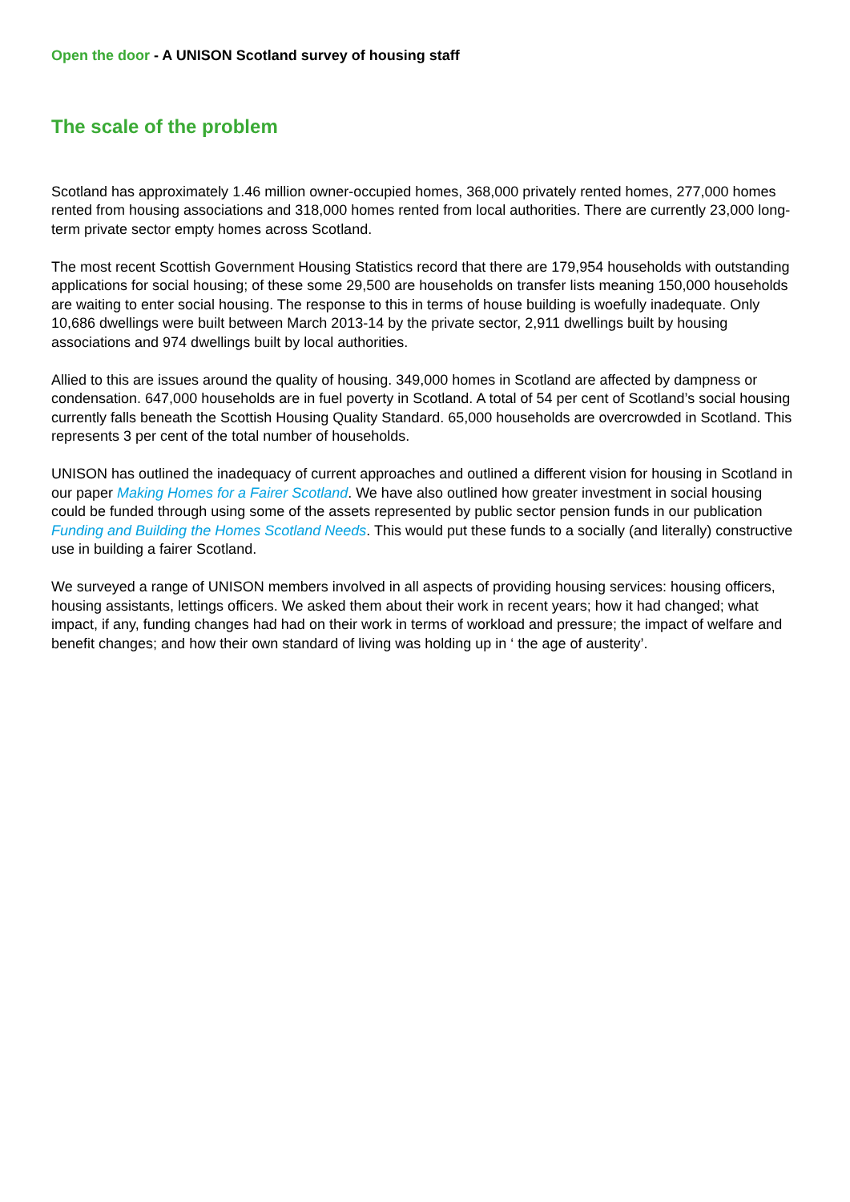Open the door - A UNISON Scotland survey of housing staff
The scale of the problem
Scotland has approximately 1.46 million owner-occupied homes, 368,000 privately rented homes, 277,000 homes rented from housing associations and 318,000 homes rented from local authorities. There are currently 23,000 long-term private sector empty homes across Scotland.
The most recent Scottish Government Housing Statistics record that there are 179,954 households with outstanding applications for social housing; of these some 29,500 are households on transfer lists meaning 150,000 households are waiting to enter social housing. The response to this in terms of house building is woefully inadequate. Only 10,686 dwellings were built between March 2013-14 by the private sector, 2,911 dwellings built by housing associations and 974 dwellings built by local authorities.
Allied to this are issues around the quality of housing. 349,000 homes in Scotland are affected by dampness or condensation. 647,000 households are in fuel poverty in Scotland. A total of 54 per cent of Scotland’s social housing currently falls beneath the Scottish Housing Quality Standard. 65,000 households are overcrowded in Scotland. This represents 3 per cent of the total number of households.
UNISON has outlined the inadequacy of current approaches and outlined a different vision for housing in Scotland in our paper Making Homes for a Fairer Scotland. We have also outlined how greater investment in social housing could be funded through using some of the assets represented by public sector pension funds in our publication Funding and Building the Homes Scotland Needs. This would put these funds to a socially (and literally) constructive use in building a fairer Scotland.
We surveyed a range of UNISON members involved in all aspects of providing housing services: housing officers, housing assistants, lettings officers. We asked them about their work in recent years; how it had changed; what impact, if any, funding changes had had on their work in terms of workload and pressure; the impact of welfare and benefit changes; and how their own standard of living was holding up in ‘ the age of austerity’.